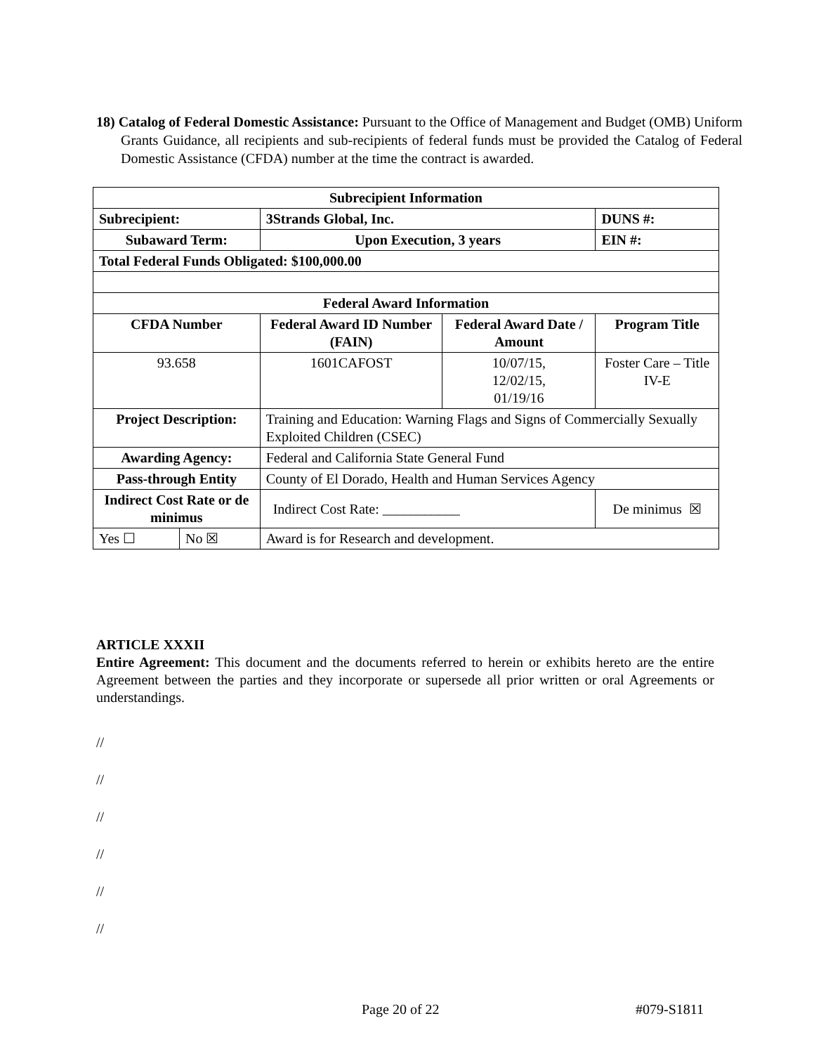18) Catalog of Federal Domestic Assistance: Pursuant to the Office of Management and Budget (OMB) Uniform Grants Guidance, all recipients and sub-recipients of federal funds must be provided the Catalog of Federal Domestic Assistance (CFDA) number at the time the contract is awarded.
| Subrecipient Information | | | | |
| Subrecipient: | | 3Strands Global, Inc. | | DUNS #: |
| Subaward Term: | | Upon Execution, 3 years | | EIN #: |
| Total Federal Funds Obligated: $100,000.00 | | | | |
| Federal Award Information | | | | |
| CFDA Number | | Federal Award ID Number (FAIN) | Federal Award Date / Amount | Program Title |
| 93.658 | | 1601CAFOST | 10/07/15, 12/02/15, 01/19/16 | Foster Care – Title IV-E |
| Project Description: | | Training and Education: Warning Flags and Signs of Commercially Sexually Exploited Children (CSEC) | | |
| Awarding Agency: | | Federal and California State General Fund | | |
| Pass-through Entity | | County of El Dorado, Health and Human Services Agency | | |
| Indirect Cost Rate or de minimus | | Indirect Cost Rate: ___________ | | De minimus ☒ |
| Yes ☐ | No ☒ | Award is for Research and development. | | |
ARTICLE XXXII
Entire Agreement: This document and the documents referred to herein or exhibits hereto are the entire Agreement between the parties and they incorporate or supersede all prior written or oral Agreements or understandings.
//
//
//
//
//
//
Page 20 of 22 #079-S1811